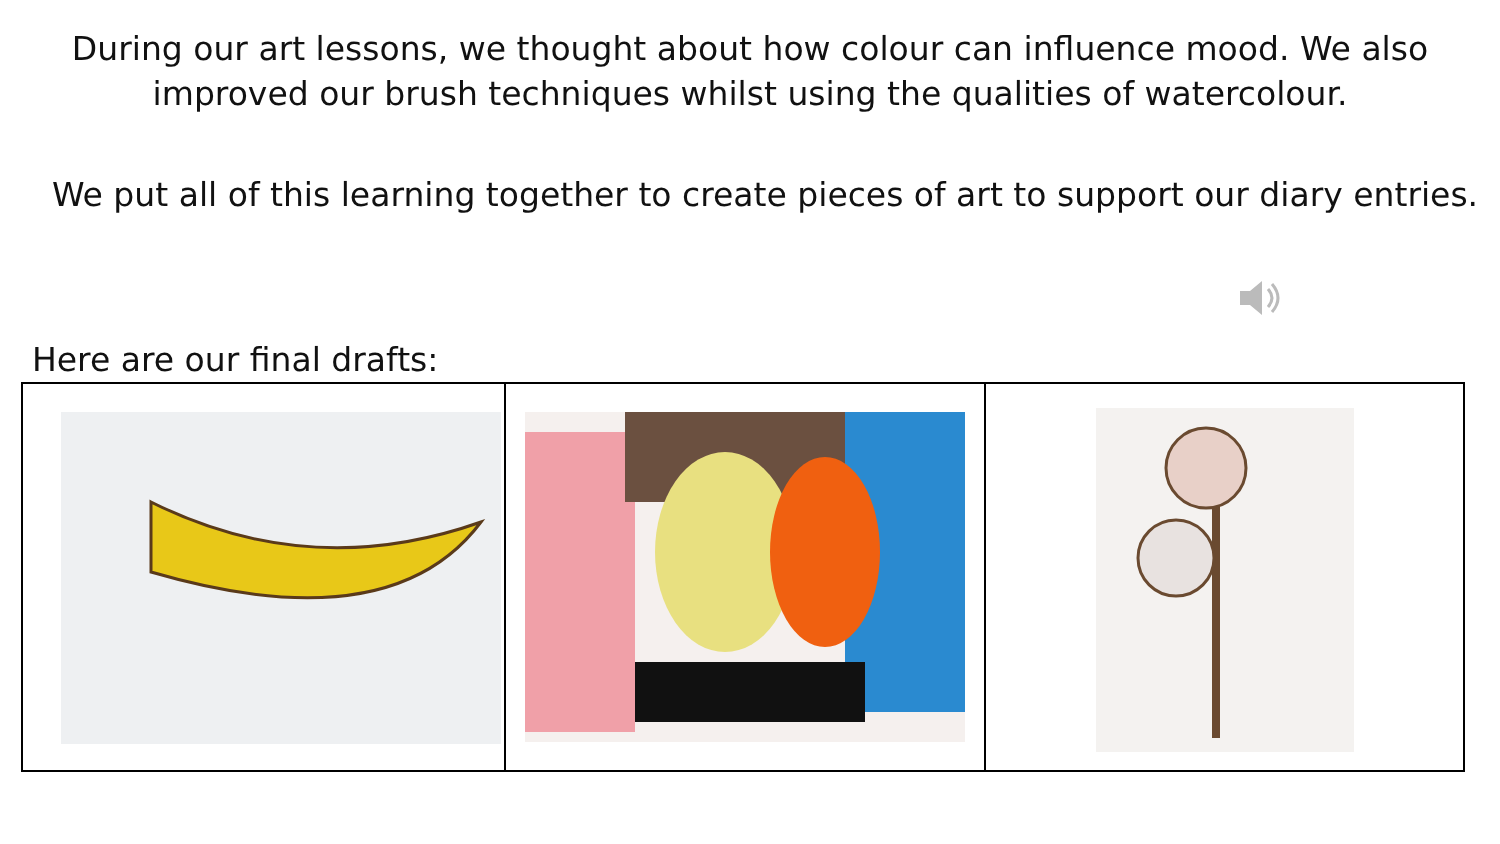During our art lessons, we thought about how colour can influence mood. We also improved our brush techniques whilst using the qualities of watercolour.
We put all of this learning together to create pieces of art to support our diary entries.
Here are our final drafts: